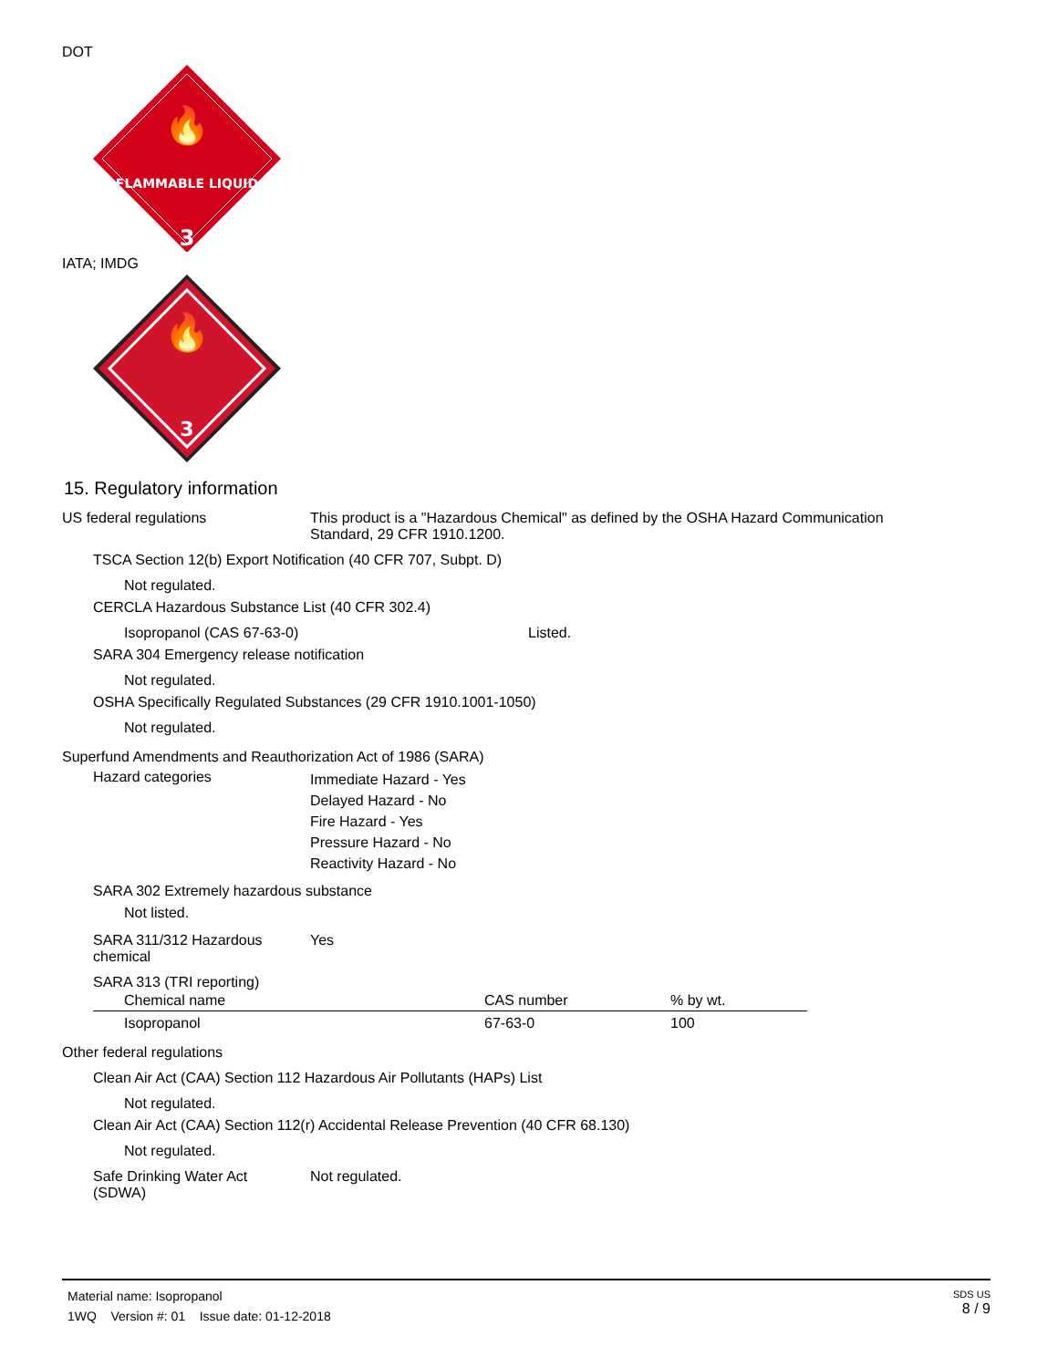DOT
FLAMMABLE LIQUID
3
🔥
IATA; IMDG
3
🔥
15. Regulatory information
US federal regulations This product is a "Hazardous Chemical" as defined by the OSHA Hazard Communication
Standard, 29 CFR 1910.1200.
TSCA Section 12(b) Export Notification (40 CFR 707, Subpt. D)
Not regulated.
CERCLA Hazardous Substance List (40 CFR 302.4)
Isopropanol (CAS 67-63-0) Listed.
SARA 304 Emergency release notification
Not regulated.
OSHA Specifically Regulated Substances (29 CFR 1910.1001-1050)
Not regulated.
Superfund Amendments and Reauthorization Act of 1986 (SARA)
Hazard categories
Immediate Hazard - Yes
Delayed Hazard - No
Fire Hazard - Yes
Pressure Hazard - No
Reactivity Hazard - No
SARA 302 Extremely hazardous substance
Not listed.
SARA 311/312 Hazardous
chemical
Yes
SARA 313 (TRI reporting)
| Chemical name | CAS number | % by wt. |
| --- | --- | --- |
| Isopropanol | 67-63-0 | 100 |
Other federal regulations
Clean Air Act (CAA) Section 112 Hazardous Air Pollutants (HAPs) List
Not regulated.
Clean Air Act (CAA) Section 112(r) Accidental Release Prevention (40 CFR 68.130)
Not regulated.
Safe Drinking Water Act
(SDWA)
Not regulated.
Material name: Isopropanol
1WQ Version #: 01 Issue date: 01-12-2018
SDS US
8 / 9